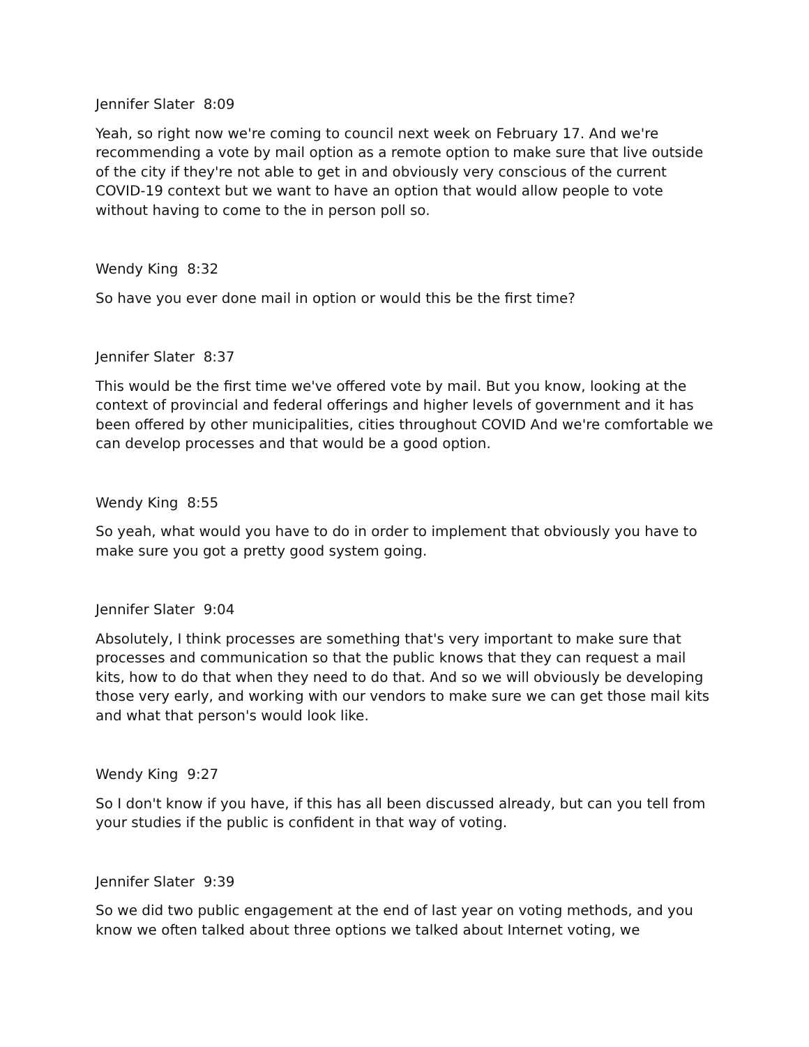Jennifer Slater 8:09
Yeah, so right now we're coming to council next week on February 17. And we're recommending a vote by mail option as a remote option to make sure that live outside of the city if they're not able to get in and obviously very conscious of the current COVID-19 context but we want to have an option that would allow people to vote without having to come to the in person poll so.
Wendy King 8:32
So have you ever done mail in option or would this be the first time?
Jennifer Slater 8:37
This would be the first time we've offered vote by mail. But you know, looking at the context of provincial and federal offerings and higher levels of government and it has been offered by other municipalities, cities throughout COVID And we're comfortable we can develop processes and that would be a good option.
Wendy King 8:55
So yeah, what would you have to do in order to implement that obviously you have to make sure you got a pretty good system going.
Jennifer Slater 9:04
Absolutely, I think processes are something that's very important to make sure that processes and communication so that the public knows that they can request a mail kits, how to do that when they need to do that. And so we will obviously be developing those very early, and working with our vendors to make sure we can get those mail kits and what that person's would look like.
Wendy King 9:27
So I don't know if you have, if this has all been discussed already, but can you tell from your studies if the public is confident in that way of voting.
Jennifer Slater 9:39
So we did two public engagement at the end of last year on voting methods, and you know we often talked about three options we talked about Internet voting, we